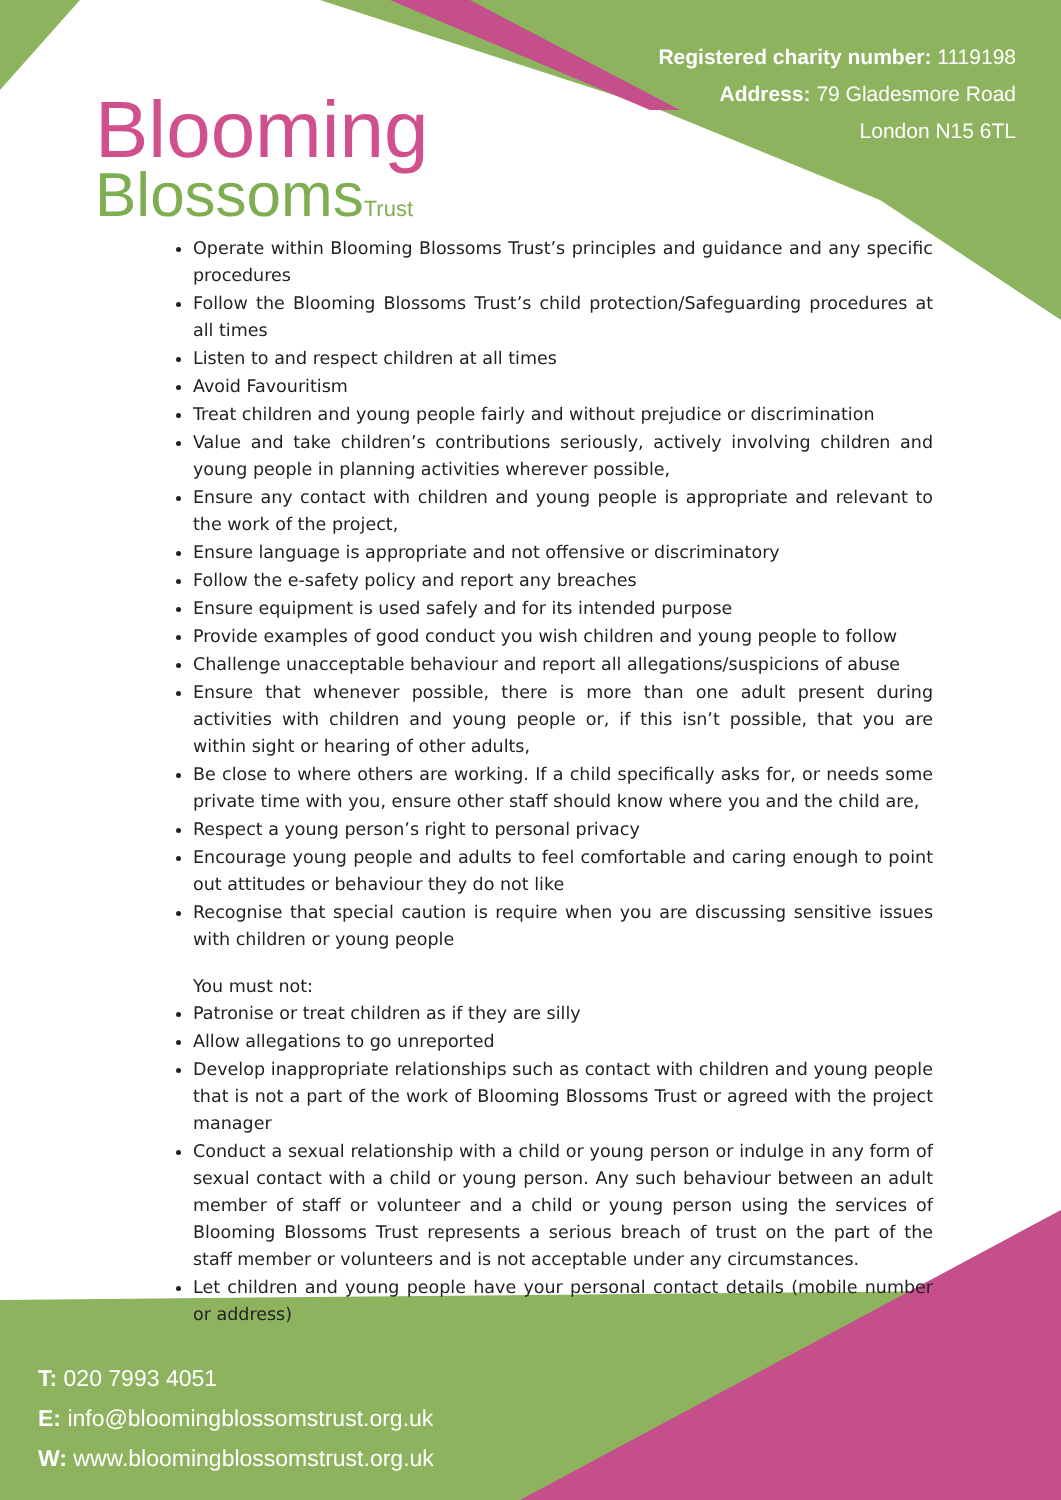Blooming
BlossomsTrust
Registered charity number: 1119198
Address: 79 Gladesmore Road
London N15 6TL
Operate within Blooming Blossoms Trust’s principles and guidance and any specific procedures
Follow the Blooming Blossoms Trust’s child protection/Safeguarding procedures at all times
Listen to and respect children at all times
Avoid Favouritism
Treat children and young people fairly and without prejudice or discrimination
Value and take children’s contributions seriously, actively involving children and young people in planning activities wherever possible,
Ensure any contact with children and young people is appropriate and relevant to the work of the project,
Ensure language is appropriate and not offensive or discriminatory
Follow the e-safety policy and report any breaches
Ensure equipment is used safely and for its intended purpose
Provide examples of good conduct you wish children and young people to follow
Challenge unacceptable behaviour and report all allegations/suspicions of abuse
Ensure that whenever possible, there is more than one adult present during activities with children and young people or, if this isn’t possible, that you are within sight or hearing of other adults,
Be close to where others are working. If a child specifically asks for, or needs some private time with you, ensure other staff should know where you and the child are,
Respect a young person’s right to personal privacy
Encourage young people and adults to feel comfortable and caring enough to point out attitudes or behaviour they do not like
Recognise that special caution is require when you are discussing sensitive issues with children or young people
You must not:
Patronise or treat children as if they are silly
Allow allegations to go unreported
Develop inappropriate relationships such as contact with children and young people that is not a part of the work of Blooming Blossoms Trust or agreed with the project manager
Conduct a sexual relationship with a child or young person or indulge in any form of sexual contact with a child or young person. Any such behaviour between an adult member of staff or volunteer and a child or young person using the services of Blooming Blossoms Trust represents a serious breach of trust on the part of the staff member or volunteers and is not acceptable under any circumstances.
Let children and young people have your personal contact details (mobile number or address)
T: 020 7993 4051
E: info@bloomingblossomstrust.org.uk
W: www.bloomingblossomstrust.org.uk